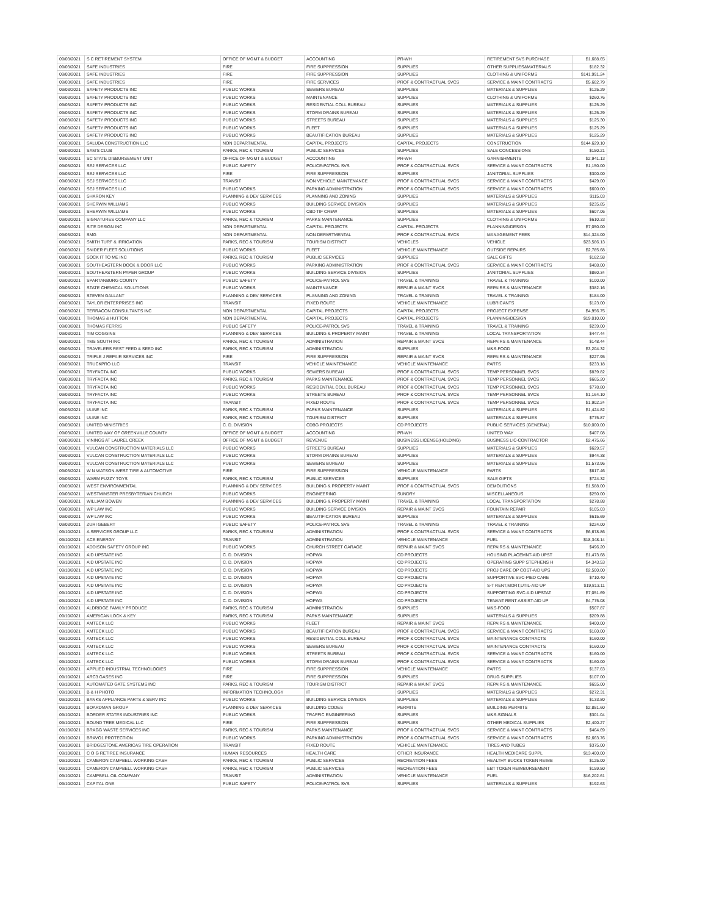| 09/03/2021 | S C RETIREMENT SYSTEM | OFFICE OF MGMT & BUDGET | ACCOUNTING | PR-WH | RETIREMENT SVS PURCHASE | $1,688.65 |
| 09/03/2021 | SAFE INDUSTRIES | FIRE | FIRE SUPPRESSION | SUPPLIES | OTHER SUPPLIES&MATERIALS | $182.32 |
| 09/03/2021 | SAFE INDUSTRIES | FIRE | FIRE SUPPRESSION | SUPPLIES | CLOTHING & UNIFORMS | $141,991.24 |
| 09/03/2021 | SAFE INDUSTRIES | FIRE | FIRE SERVICES | PROF & CONTRACTUAL SVCS | SERVICE & MAINT CONTRACTS | $5,682.79 |
| 09/03/2021 | SAFETY PRODUCTS INC | PUBLIC WORKS | SEWERS BUREAU | SUPPLIES | MATERIALS & SUPPLIES | $125.29 |
| 09/03/2021 | SAFETY PRODUCTS INC | PUBLIC WORKS | MAINTENANCE | SUPPLIES | CLOTHING & UNIFORMS | $260.76 |
| 09/03/2021 | SAFETY PRODUCTS INC | PUBLIC WORKS | RESIDENTIAL COLL BUREAU | SUPPLIES | MATERIALS & SUPPLIES | $125.29 |
| 09/03/2021 | SAFETY PRODUCTS INC | PUBLIC WORKS | STORM DRAINS BUREAU | SUPPLIES | MATERIALS & SUPPLIES | $125.29 |
| 09/03/2021 | SAFETY PRODUCTS INC | PUBLIC WORKS | STREETS BUREAU | SUPPLIES | MATERIALS & SUPPLIES | $125.30 |
| 09/03/2021 | SAFETY PRODUCTS INC | PUBLIC WORKS | FLEET | SUPPLIES | MATERIALS & SUPPLIES | $125.29 |
| 09/03/2021 | SAFETY PRODUCTS INC | PUBLIC WORKS | BEAUTIFICATION BUREAU | SUPPLIES | MATERIALS & SUPPLIES | $125.29 |
| 09/03/2021 | SALUDA CONSTRUCTION LLC | NON DEPARTMENTAL | CAPITAL PROJECTS | CAPITAL PROJECTS | CONSTRUCTION | $144,629.10 |
| 09/03/2021 | SAM'S CLUB | PARKS, REC & TOURISM | PUBLIC SERVICES | SUPPLIES | SALE CONCESSIONS | $150.21 |
| 09/03/2021 | SC STATE DISBURSEMENT UNIT | OFFICE OF MGMT & BUDGET | ACCOUNTING | PR-WH | GARNISHMENTS | $2,941.13 |
| 09/03/2021 | SEJ SERVICES LLC | PUBLIC SAFETY | POLICE-PATROL SVS | PROF & CONTRACTUAL SVCS | SERVICE & MAINT CONTRACTS | $1,150.00 |
| 09/03/2021 | SEJ SERVICES LLC | FIRE | FIRE SUPPRESSION | SUPPLIES | JANITORIAL SUPPLIES | $300.00 |
| 09/03/2021 | SEJ SERVICES LLC | TRANSIT | NON VEHICLE MAINTENANCE | PROF & CONTRACTUAL SVCS | SERVICE & MAINT CONTRACTS | $429.00 |
| 09/03/2021 | SEJ SERVICES LLC | PUBLIC WORKS | PARKING ADMINISTRATION | PROF & CONTRACTUAL SVCS | SERVICE & MAINT CONTRACTS | $600.00 |
| 09/03/2021 | SHARON KEY | PLANNING & DEV SERVICES | PLANNING AND ZONING | SUPPLIES | MATERIALS & SUPPLIES | $115.03 |
| 09/03/2021 | SHERWIN WILLIAMS | PUBLIC WORKS | BUILDING SERVICE DIVISION | SUPPLIES | MATERIALS & SUPPLIES | $235.85 |
| 09/03/2021 | SHERWIN WILLIAMS | PUBLIC WORKS | CBD TIF CREW | SUPPLIES | MATERIALS & SUPPLIES | $607.06 |
| 09/03/2021 | SIGNATURES COMPANY LLC | PARKS, REC & TOURISM | PARKS MAINTENANCE | SUPPLIES | CLOTHING & UNIFORMS | $610.33 |
| 09/03/2021 | SITE DESIGN INC | NON DEPARTMENTAL | CAPITAL PROJECTS | CAPITAL PROJECTS | PLANNING/DESIGN | $7,050.00 |
| 09/03/2021 | SMG | NON DEPARTMENTAL | NON DEPARTMENTAL | PROF & CONTRACTUAL SVCS | MANAGEMENT FEES | $14,324.00 |
| 09/03/2021 | SMITH TURF & IRRIGATION | PARKS, REC & TOURISM | TOURISM DISTRICT | VEHICLES | VEHICLE | $23,586.13 |
| 09/03/2021 | SNIDER FLEET SOLUTIONS | PUBLIC WORKS | FLEET | VEHICLE MAINTENANCE | OUTSIDE REPAIRS | $2,785.68 |
| 09/03/2021 | SOCK IT TO ME INC | PARKS, REC & TOURISM | PUBLIC SERVICES | SUPPLIES | SALE GIFTS | $182.58 |
| 09/03/2021 | SOUTHEASTERN DOCK & DOOR LLC | PUBLIC WORKS | PARKING ADMINISTRATION | PROF & CONTRACTUAL SVCS | SERVICE & MAINT CONTRACTS | $408.00 |
| 09/03/2021 | SOUTHEASTERN PAPER GROUP | PUBLIC WORKS | BUILDING SERVICE DIVISION | SUPPLIES | JANITORIAL SUPPLIES | $860.34 |
| 09/03/2021 | SPARTANBURG COUNTY | PUBLIC SAFETY | POLICE-PATROL SVS | TRAVEL & TRAINING | TRAVEL & TRAINING | $100.00 |
| 09/03/2021 | STATE CHEMICAL SOLUTIONS | PUBLIC WORKS | MAINTENANCE | REPAIR & MAINT SVCS | REPAIRS & MAINTENANCE | $382.16 |
| 09/03/2021 | STEVEN GALLANT | PLANNING & DEV SERVICES | PLANNING AND ZONING | TRAVEL & TRAINING | TRAVEL & TRAINING | $184.00 |
| 09/03/2021 | TAYLOR ENTERPRISES INC | TRANSIT | FIXED ROUTE | VEHICLE MAINTENANCE | LUBRICANTS | $123.00 |
| 09/03/2021 | TERRACON CONSULTANTS INC | NON DEPARTMENTAL | CAPITAL PROJECTS | CAPITAL PROJECTS | PROJECT EXPENSE | $4,956.75 |
| 09/03/2021 | THOMAS & HUTTON | NON DEPARTMENTAL | CAPITAL PROJECTS | CAPITAL PROJECTS | PLANNING/DESIGN | $19,010.00 |
| 09/03/2021 | THOMAS FERRIS | PUBLIC SAFETY | POLICE-PATROL SVS | TRAVEL & TRAINING | TRAVEL & TRAINING | $239.00 |
| 09/03/2021 | TIM COGGINS | PLANNING & DEV SERVICES | BUILDING & PROPERTY MAINT | TRAVEL & TRAINING | LOCAL TRANSPORTATION | $447.44 |
| 09/03/2021 | TMS SOUTH INC | PARKS, REC & TOURISM | ADMINISTRATION | REPAIR & MAINT SVCS | REPAIRS & MAINTENANCE | $148.44 |
| 09/03/2021 | TRAVELERS REST FEED & SEED INC | PARKS, REC & TOURISM | ADMINISTRATION | SUPPLIES | M&S-FOOD | $3,204.32 |
| 09/03/2021 | TRIPLE J REPAIR SERVICES INC | FIRE | FIRE SUPPRESSION | REPAIR & MAINT SVCS | REPAIRS & MAINTENANCE | $227.95 |
| 09/03/2021 | TRUCKPRO LLC | TRANSIT | VEHICLE MAINTENANCE | VEHICLE MAINTENANCE | PARTS | $233.18 |
| 09/03/2021 | TRYFACTA INC | PUBLIC WORKS | SEWERS BUREAU | PROF & CONTRACTUAL SVCS | TEMP PERSONNEL SVCS | $839.82 |
| 09/03/2021 | TRYFACTA INC | PARKS, REC & TOURISM | PARKS MAINTENANCE | PROF & CONTRACTUAL SVCS | TEMP PERSONNEL SVCS | $665.20 |
| 09/03/2021 | TRYFACTA INC | PUBLIC WORKS | RESIDENTIAL COLL BUREAU | PROF & CONTRACTUAL SVCS | TEMP PERSONNEL SVCS | $778.80 |
| 09/03/2021 | TRYFACTA INC | PUBLIC WORKS | STREETS BUREAU | PROF & CONTRACTUAL SVCS | TEMP PERSONNEL SVCS | $1,164.10 |
| 09/03/2021 | TRYFACTA INC | TRANSIT | FIXED ROUTE | PROF & CONTRACTUAL SVCS | TEMP PERSONNEL SVCS | $1,902.24 |
| 09/03/2021 | ULINE INC | PARKS, REC & TOURISM | PARKS MAINTENANCE | SUPPLIES | MATERIALS & SUPPLIES | $1,424.82 |
| 09/03/2021 | ULINE INC | PARKS, REC & TOURISM | TOURISM DISTRICT | SUPPLIES | MATERIALS & SUPPLIES | $775.87 |
| 09/03/2021 | UNITED MINISTRIES | C. D. DIVISION | CDBG PROJECTS | CD PROJECTS | PUBLIC SERVICES (GENERAL) | $10,000.00 |
| 09/03/2021 | UNITED WAY OF GREENVILLE COUNTY | OFFICE OF MGMT & BUDGET | ACCOUNTING | PR-WH | UNITED WAY | $407.08 |
| 09/03/2021 | VININGS AT LAUREL CREEK | OFFICE OF MGMT & BUDGET | REVENUE | BUSINESS LICENSE(HOLDING) | BUSINESS LIC-CONTRACTOR | $2,475.66 |
| 09/03/2021 | VULCAN CONSTRUCTION MATERIALS LLC | PUBLIC WORKS | STREETS BUREAU | SUPPLIES | MATERIALS & SUPPLIES | $629.57 |
| 09/03/2021 | VULCAN CONSTRUCTION MATERIALS LLC | PUBLIC WORKS | STORM DRAINS BUREAU | SUPPLIES | MATERIALS & SUPPLIES | $944.38 |
| 09/03/2021 | VULCAN CONSTRUCTION MATERIALS LLC | PUBLIC WORKS | SEWERS BUREAU | SUPPLIES | MATERIALS & SUPPLIES | $1,573.96 |
| 09/03/2021 | W N WATSON-WEST TIRE & AUTOMOTIVE | FIRE | FIRE SUPPRESSION | VEHICLE MAINTENANCE | PARTS | $817.46 |
| 09/03/2021 | WARM FUZZY TOYS | PARKS, REC & TOURISM | PUBLIC SERVICES | SUPPLIES | SALE GIFTS | $724.32 |
| 09/03/2021 | WEST ENVIRONMENTAL | PLANNING & DEV SERVICES | BUILDING & PROPERTY MAINT | PROF & CONTRACTUAL SVCS | DEMOLITIONS | $1,588.00 |
| 09/03/2021 | WESTMINSTER PRESBYTERIAN CHURCH | PUBLIC WORKS | ENGINEERING | SUNDRY | MISCELLANEOUS | $250.00 |
| 09/03/2021 | WILLIAM BOWEN | PLANNING & DEV SERVICES | BUILDING & PROPERTY MAINT | TRAVEL & TRAINING | LOCAL TRANSPORTATION | $278.88 |
| 09/03/2021 | WP LAW INC | PUBLIC WORKS | BUILDING SERVICE DIVISION | REPAIR & MAINT SVCS | FOUNTAIN REPAIR | $105.03 |
| 09/03/2021 | WP LAW INC | PUBLIC WORKS | BEAUTIFICATION BUREAU | SUPPLIES | MATERIALS & SUPPLIES | $615.69 |
| 09/03/2021 | ZURI GEBERT | PUBLIC SAFETY | POLICE-PATROL SVS | TRAVEL & TRAINING | TRAVEL & TRAINING | $224.00 |
| 09/10/2021 | A SERVICES GROUP LLC | PARKS, REC & TOURISM | ADMINISTRATION | PROF & CONTRACTUAL SVCS | SERVICE & MAINT CONTRACTS | $6,678.86 |
| 09/10/2021 | ACE ENERGY | TRANSIT | ADMINISTRATION | VEHICLE MAINTENANCE | FUEL | $18,348.14 |
| 09/10/2021 | ADDISON SAFETY GROUP INC | PUBLIC WORKS | CHURCH STREET GARAGE | REPAIR & MAINT SVCS | REPAIRS & MAINTENANCE | $496.20 |
| 09/10/2021 | AID UPSTATE INC | C. D. DIVISION | HOPWA | CD PROJECTS | HOUSING PLACEMNT-AID UPST | $1,473.68 |
| 09/10/2021 | AID UPSTATE INC | C. D. DIVISION | HOPWA | CD PROJECTS | OPERATING SUPP STEPHENS H | $4,343.53 |
| 09/10/2021 | AID UPSTATE INC | C. D. DIVISION | HOPWA | CD PROJECTS | PROJ CARE OP COST-AID UPS | $2,500.00 |
| 09/10/2021 | AID UPSTATE INC | C. D. DIVISION | HOPWA | CD PROJECTS | SUPPORTIVE SVC-PIED CARE | $710.40 |
| 09/10/2021 | AID UPSTATE INC | C. D. DIVISION | HOPWA | CD PROJECTS | S-T RENT,MORT,UTIL-AID UP | $19,813.11 |
| 09/10/2021 | AID UPSTATE INC | C. D. DIVISION | HOPWA | CD PROJECTS | SUPPORTING SVC-AID UPSTAT | $7,051.69 |
| 09/10/2021 | AID UPSTATE INC | C. D. DIVISION | HOPWA | CD PROJECTS | TENANT RENT ASSIST-AID UP | $4,775.08 |
| 09/10/2021 | ALDRIDGE FAMILY PRODUCE | PARKS, REC & TOURISM | ADMINISTRATION | SUPPLIES | M&S-FOOD | $507.87 |
| 09/10/2021 | AMERICAN LOCK & KEY | PARKS, REC & TOURISM | PARKS MAINTENANCE | SUPPLIES | MATERIALS & SUPPLIES | $209.88 |
| 09/10/2021 | AMTECK LLC | PUBLIC WORKS | FLEET | REPAIR & MAINT SVCS | REPAIRS & MAINTENANCE | $400.00 |
| 09/10/2021 | AMTECK LLC | PUBLIC WORKS | BEAUTIFICATION BUREAU | PROF & CONTRACTUAL SVCS | SERVICE & MAINT CONTRACTS | $160.00 |
| 09/10/2021 | AMTECK LLC | PUBLIC WORKS | RESIDENTIAL COLL BUREAU | PROF & CONTRACTUAL SVCS | MAINTENANCE CONTRACTS | $160.00 |
| 09/10/2021 | AMTECK LLC | PUBLIC WORKS | SEWERS BUREAU | PROF & CONTRACTUAL SVCS | MAINTENANCE CONTRACTS | $160.00 |
| 09/10/2021 | AMTECK LLC | PUBLIC WORKS | STREETS BUREAU | PROF & CONTRACTUAL SVCS | SERVICE & MAINT CONTRACTS | $160.00 |
| 09/10/2021 | AMTECK LLC | PUBLIC WORKS | STORM DRAINS BUREAU | PROF & CONTRACTUAL SVCS | SERVICE & MAINT CONTRACTS | $160.00 |
| 09/10/2021 | APPLIED INDUSTRIAL TECHNOLOGIES | FIRE | FIRE SUPPRESSION | VEHICLE MAINTENANCE | PARTS | $137.63 |
| 09/10/2021 | ARC3 GASES INC | FIRE | FIRE SUPPRESSION | SUPPLIES | DRUG SUPPLIES | $107.00 |
| 09/10/2021 | AUTOMATED GATE SYSTEMS INC | PARKS, REC & TOURISM | TOURISM DISTRICT | REPAIR & MAINT SVCS | REPAIRS & MAINTENANCE | $655.00 |
| 09/10/2021 | B & H PHOTO | INFORMATION TECHNOLOGY | IT | SUPPLIES | MATERIALS & SUPPLIES | $272.31 |
| 09/10/2021 | BANKS APPLIANCE PARTS & SERV INC | PUBLIC WORKS | BUILDING SERVICE DIVISION | SUPPLIES | MATERIALS & SUPPLIES | $133.80 |
| 09/10/2021 | BOARDMAN GROUP | PLANNING & DEV SERVICES | BUILDING CODES | PERMITS | BUILDING PERMITS | $2,881.60 |
| 09/10/2021 | BORDER STATES INDUSTRIES INC | PUBLIC WORKS | TRAFFIC ENGINEERING | SUPPLIES | M&S-SIGNALS | $301.04 |
| 09/10/2021 | BOUND TREE MEDICAL LLC | FIRE | FIRE SUPPRESSION | SUPPLIES | OTHER MEDICAL SUPPLIES | $2,400.27 |
| 09/10/2021 | BRAGG WASTE SERVICES INC | PARKS, REC & TOURISM | PARKS MAINTENANCE | PROF & CONTRACTUAL SVCS | SERVICE & MAINT CONTRACTS | $464.69 |
| 09/10/2021 | BRAVO1 PROTECTION | PUBLIC WORKS | PARKING ADMINISTRATION | PROF & CONTRACTUAL SVCS | SERVICE & MAINT CONTRACTS | $2,663.76 |
| 09/10/2021 | BRIDGESTONE AMERICAS TIRE OPERATION | TRANSIT | FIXED ROUTE | VEHICLE MAINTENANCE | TIRES AND TUBES | $375.00 |
| 09/10/2021 | C O G RETIREE INSURANCE | HUMAN RESOURCES | HEALTH CARE | OTHER INSURANCE | HEALTH MEDICARE SUPPL | $13,400.00 |
| 09/10/2021 | CAMERON CAMPBELL WORKING CASH | PARKS, REC & TOURISM | PUBLIC SERVICES | RECREATION FEES | HEALTHY BUCKS TOKEN REIMB | $125.00 |
| 09/10/2021 | CAMERON CAMPBELL WORKING CASH | PARKS, REC & TOURISM | PUBLIC SERVICES | RECREATION FEES | EBT TOKEN REIMBURSEMENT | $159.50 |
| 09/10/2021 | CAMPBELL OIL COMPANY | TRANSIT | ADMINISTRATION | VEHICLE MAINTENANCE | FUEL | $16,202.61 |
| 09/10/2021 | CAPITAL ONE | PUBLIC SAFETY | POLICE-PATROL SVS | SUPPLIES | MATERIALS & SUPPLIES | $192.63 |